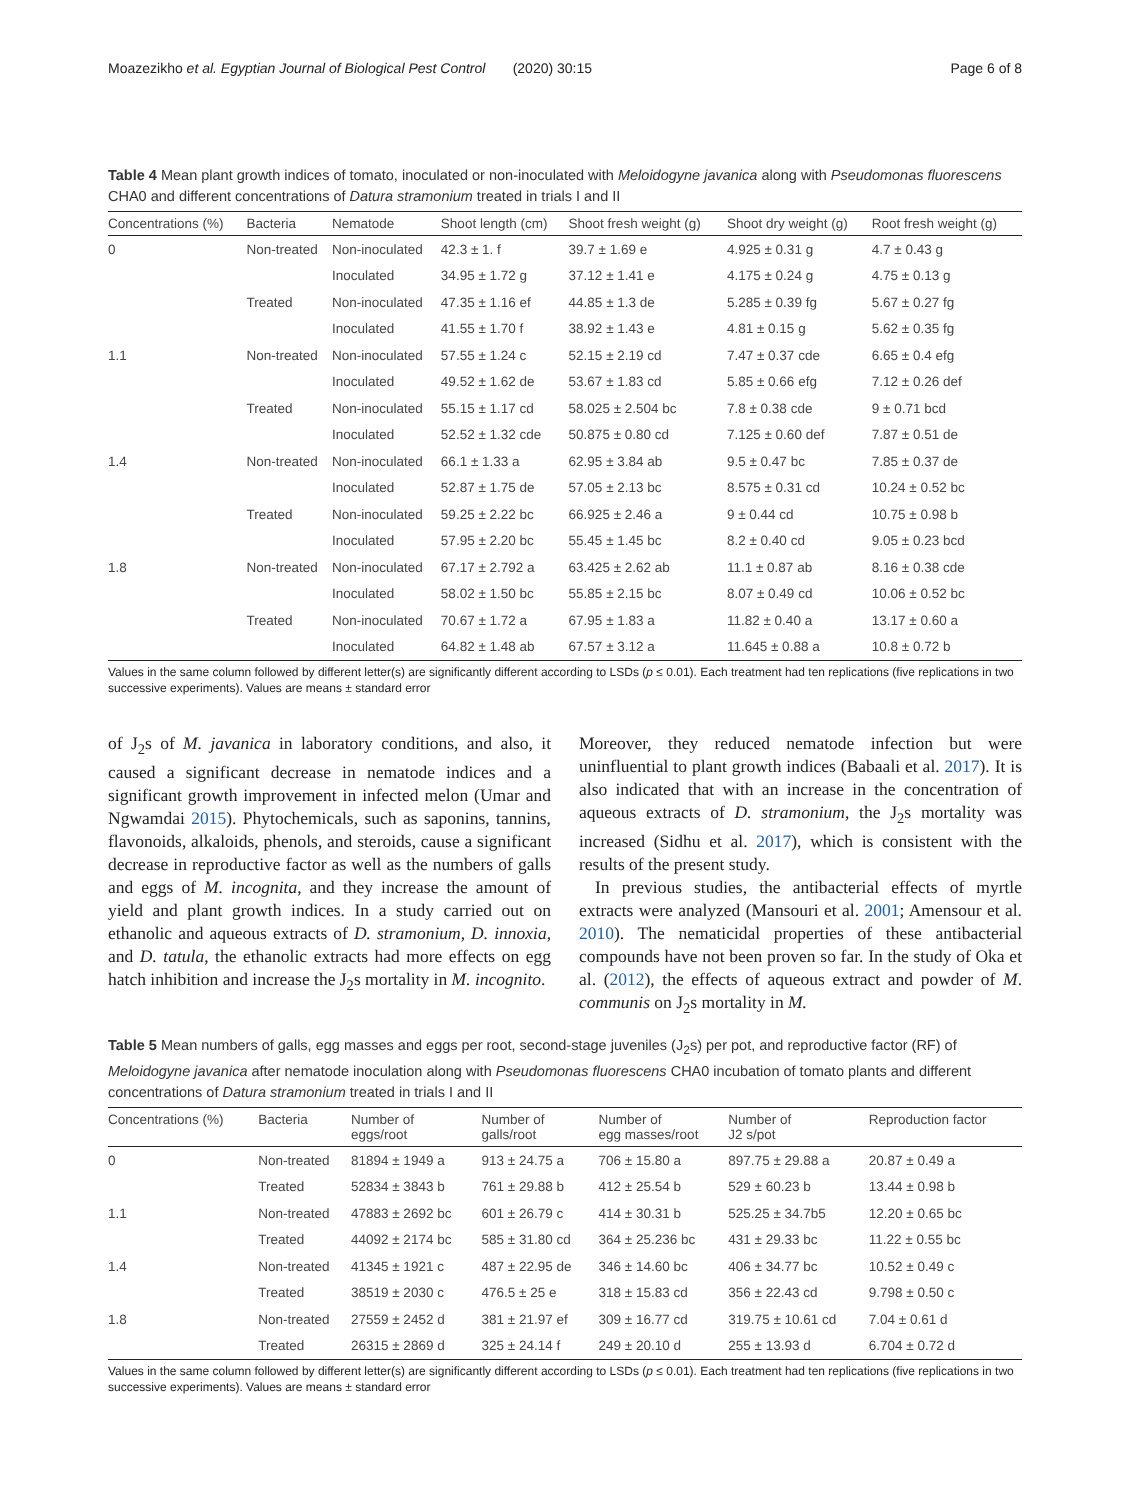Moazezikho et al. Egyptian Journal of Biological Pest Control (2020) 30:15 Page 6 of 8
Table 4 Mean plant growth indices of tomato, inoculated or non-inoculated with Meloidogyne javanica along with Pseudomonas fluorescens CHA0 and different concentrations of Datura stramonium treated in trials I and II
| Concentrations (%) | Bacteria | Nematode | Shoot length (cm) | Shoot fresh weight (g) | Shoot dry weight (g) | Root fresh weight (g) |
| --- | --- | --- | --- | --- | --- | --- |
| 0 | Non-treated | Non-inoculated | 42.3 ± 1. f | 39.7 ± 1.69 e | 4.925 ± 0.31 g | 4.7 ± 0.43 g |
| | | Inoculated | 34.95 ± 1.72 g | 37.12 ± 1.41 e | 4.175 ± 0.24 g | 4.75 ± 0.13 g |
| | Treated | Non-inoculated | 47.35 ± 1.16 ef | 44.85 ± 1.3 de | 5.285 ± 0.39 fg | 5.67 ± 0.27 fg |
| | | Inoculated | 41.55 ± 1.70 f | 38.92 ± 1.43 e | 4.81 ± 0.15 g | 5.62 ± 0.35 fg |
| 1.1 | Non-treated | Non-inoculated | 57.55 ± 1.24 c | 52.15 ± 2.19 cd | 7.47 ± 0.37 cde | 6.65 ± 0.4 efg |
| | | Inoculated | 49.52 ± 1.62 de | 53.67 ± 1.83 cd | 5.85 ± 0.66 efg | 7.12 ± 0.26 def |
| | Treated | Non-inoculated | 55.15 ± 1.17 cd | 58.025 ± 2.504 bc | 7.8 ± 0.38 cde | 9 ± 0.71 bcd |
| | | Inoculated | 52.52 ± 1.32 cde | 50.875 ± 0.80 cd | 7.125 ± 0.60 def | 7.87 ± 0.51 de |
| 1.4 | Non-treated | Non-inoculated | 66.1 ± 1.33 a | 62.95 ± 3.84 ab | 9.5 ± 0.47 bc | 7.85 ± 0.37 de |
| | | Inoculated | 52.87 ± 1.75 de | 57.05 ± 2.13 bc | 8.575 ± 0.31 cd | 10.24 ± 0.52 bc |
| | Treated | Non-inoculated | 59.25 ± 2.22 bc | 66.925 ± 2.46 a | 9 ± 0.44 cd | 10.75 ± 0.98 b |
| | | Inoculated | 57.95 ± 2.20 bc | 55.45 ± 1.45 bc | 8.2 ± 0.40 cd | 9.05 ± 0.23 bcd |
| 1.8 | Non-treated | Non-inoculated | 67.17 ± 2.792 a | 63.425 ± 2.62 ab | 11.1 ± 0.87 ab | 8.16 ± 0.38 cde |
| | | Inoculated | 58.02 ± 1.50 bc | 55.85 ± 2.15 bc | 8.07 ± 0.49 cd | 10.06 ± 0.52 bc |
| | Treated | Non-inoculated | 70.67 ± 1.72 a | 67.95 ± 1.83 a | 11.82 ± 0.40 a | 13.17 ± 0.60 a |
| | | Inoculated | 64.82 ± 1.48 ab | 67.57 ± 3.12 a | 11.645 ± 0.88 a | 10.8 ± 0.72 b |
Values in the same column followed by different letter(s) are significantly different according to LSDs (p ≤ 0.01). Each treatment had ten replications (five replications in two successive experiments). Values are means ± standard error
of J<sub>2</sub>s of M. javanica in laboratory conditions, and also, it caused a significant decrease in nematode indices and a significant growth improvement in infected melon (Umar and Ngwamdai 2015). Phytochemicals, such as saponins, tannins, flavonoids, alkaloids, phenols, and steroids, cause a significant decrease in reproductive factor as well as the numbers of galls and eggs of M. incognita, and they increase the amount of yield and plant growth indices. In a study carried out on ethanolic and aqueous extracts of D. stramonium, D. innoxia, and D. tatula, the ethanolic extracts had more effects on egg hatch inhibition and increase the J<sub>2</sub>s mortality in M. incognito.
Moreover, they reduced nematode infection but were uninfluential to plant growth indices (Babaali et al. 2017). It is also indicated that with an increase in the concentration of aqueous extracts of D. stramonium, the J<sub>2</sub>s mortality was increased (Sidhu et al. 2017), which is consistent with the results of the present study.
In previous studies, the antibacterial effects of myrtle extracts were analyzed (Mansouri et al. 2001; Amensour et al. 2010). The nematicidal properties of these antibacterial compounds have not been proven so far. In the study of Oka et al. (2012), the effects of aqueous extract and powder of M. communis on J<sub>2</sub>s mortality in M.
Table 5 Mean numbers of galls, egg masses and eggs per root, second-stage juveniles (J<sub>2</sub>s) per pot, and reproductive factor (RF) of Meloidogyne javanica after nematode inoculation along with Pseudomonas fluorescens CHA0 incubation of tomato plants and different concentrations of Datura stramonium treated in trials I and II
| Concentrations (%) | Bacteria | Number of eggs/root | Number of galls/root | Number of egg masses/root | Number of J2 s/pot | Reproduction factor |
| --- | --- | --- | --- | --- | --- | --- |
| 0 | Non-treated | 81894 ± 1949 a | 913 ± 24.75 a | 706 ± 15.80 a | 897.75 ± 29.88 a | 20.87 ± 0.49 a |
| | Treated | 52834 ± 3843 b | 761 ± 29.88 b | 412 ± 25.54 b | 529 ± 60.23 b | 13.44 ± 0.98 b |
| 1.1 | Non-treated | 47883 ± 2692 bc | 601 ± 26.79 c | 414 ± 30.31 b | 525.25 ± 34.7b5 | 12.20 ± 0.65 bc |
| | Treated | 44092 ± 2174 bc | 585 ± 31.80 cd | 364 ± 25.236 bc | 431 ± 29.33 bc | 11.22 ± 0.55 bc |
| 1.4 | Non-treated | 41345 ± 1921 c | 487 ± 22.95 de | 346 ± 14.60 bc | 406 ± 34.77 bc | 10.52 ± 0.49 c |
| | Treated | 38519 ± 2030 c | 476.5 ± 25 e | 318 ± 15.83 cd | 356 ± 22.43 cd | 9.798 ± 0.50 c |
| 1.8 | Non-treated | 27559 ± 2452 d | 381 ± 21.97 ef | 309 ± 16.77 cd | 319.75 ± 10.61 cd | 7.04 ± 0.61 d |
| | Treated | 26315 ± 2869 d | 325 ± 24.14 f | 249 ± 20.10 d | 255 ± 13.93 d | 6.704 ± 0.72 d |
Values in the same column followed by different letter(s) are significantly different according to LSDs (p ≤ 0.01). Each treatment had ten replications (five replications in two successive experiments). Values are means ± standard error